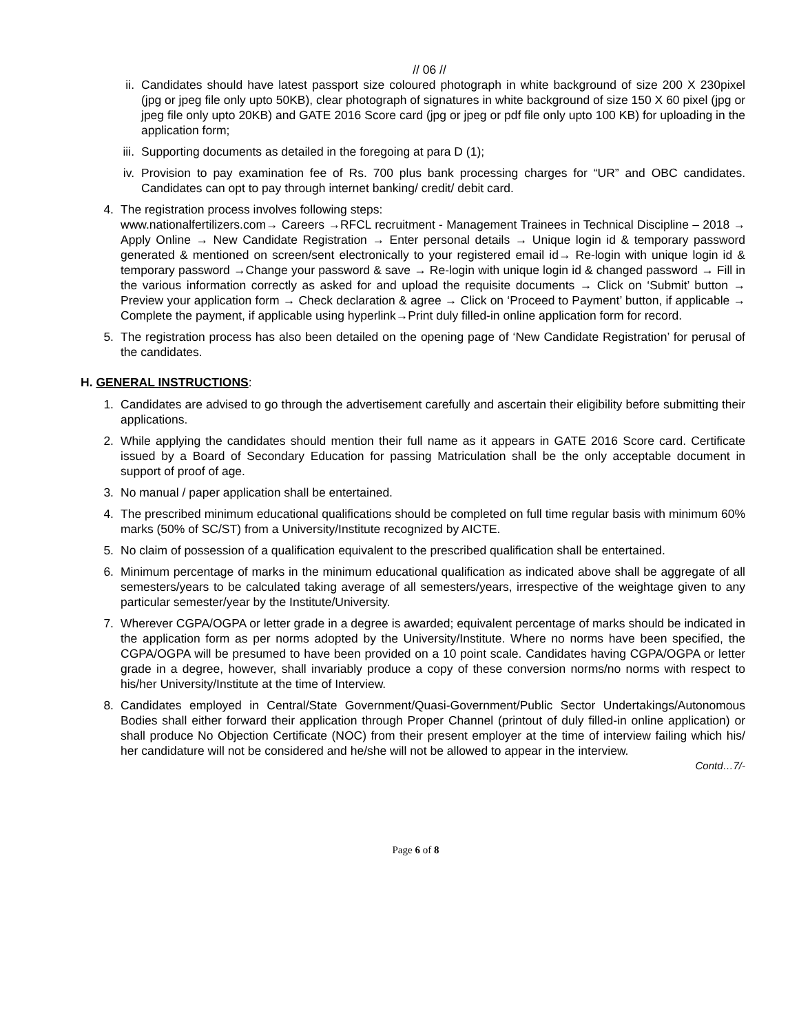// 06 //
ii. Candidates should have latest passport size coloured photograph in white background of size 200 X 230pixel (jpg or jpeg file only upto 50KB), clear photograph of signatures in white background of size 150 X 60 pixel (jpg or jpeg file only upto 20KB) and GATE 2016 Score card (jpg or jpeg or pdf file only upto 100 KB) for uploading in the application form;
iii.
Supporting documents as detailed in the foregoing at para D (1);
iv. Provision to pay examination fee of Rs. 700 plus bank processing charges for “UR” and OBC candidates. Candidates can opt to pay through internet banking/ credit/ debit card.
4. The registration process involves following steps:
www.nationalfertilizers.com→ Careers →RFCL recruitment - Management Trainees in Technical Discipline – 2018 → Apply Online → New Candidate Registration → Enter personal details → Unique login id & temporary password generated & mentioned on screen/sent electronically to your registered email id→ Re-login with unique login id & temporary password →Change your password & save → Re-login with unique login id & changed password → Fill in the various information correctly as asked for and upload the requisite documents → Click on ‘Submit’ button → Preview your application form → Check declaration & agree → Click on ‘Proceed to Payment’ button, if applicable → Complete the payment, if applicable using hyperlink→Print duly filled-in online application form for record.
5. The registration process has also been detailed on the opening page of ‘New Candidate Registration’ for perusal of the candidates.
H. GENERAL INSTRUCTIONS:
1. Candidates are advised to go through the advertisement carefully and ascertain their eligibility before submitting their applications.
2. While applying the candidates should mention their full name as it appears in GATE 2016 Score card. Certificate issued by a Board of Secondary Education for passing Matriculation shall be the only acceptable document in support of proof of age.
3. No manual / paper application shall be entertained.
4. The prescribed minimum educational qualifications should be completed on full time regular basis with minimum 60% marks (50% of SC/ST) from a University/Institute recognized by AICTE.
5. No claim of possession of a qualification equivalent to the prescribed qualification shall be entertained.
6. Minimum percentage of marks in the minimum educational qualification as indicated above shall be aggregate of all semesters/years to be calculated taking average of all semesters/years, irrespective of the weightage given to any particular semester/year by the Institute/University.
7. Wherever CGPA/OGPA or letter grade in a degree is awarded; equivalent percentage of marks should be indicated in the application form as per norms adopted by the University/Institute. Where no norms have been specified, the CGPA/OGPA will be presumed to have been provided on a 10 point scale. Candidates having CGPA/OGPA or letter grade in a degree, however, shall invariably produce a copy of these conversion norms/no norms with respect to his/her University/Institute at the time of Interview.
8. Candidates employed in Central/State Government/Quasi-Government/Public Sector Undertakings/Autonomous Bodies shall either forward their application through Proper Channel (printout of duly filled-in online application) or shall produce No Objection Certificate (NOC) from their present employer at the time of interview failing which his/ her candidature will not be considered and he/she will not be allowed to appear in the interview.
Contd…7/-
Page 6 of 8